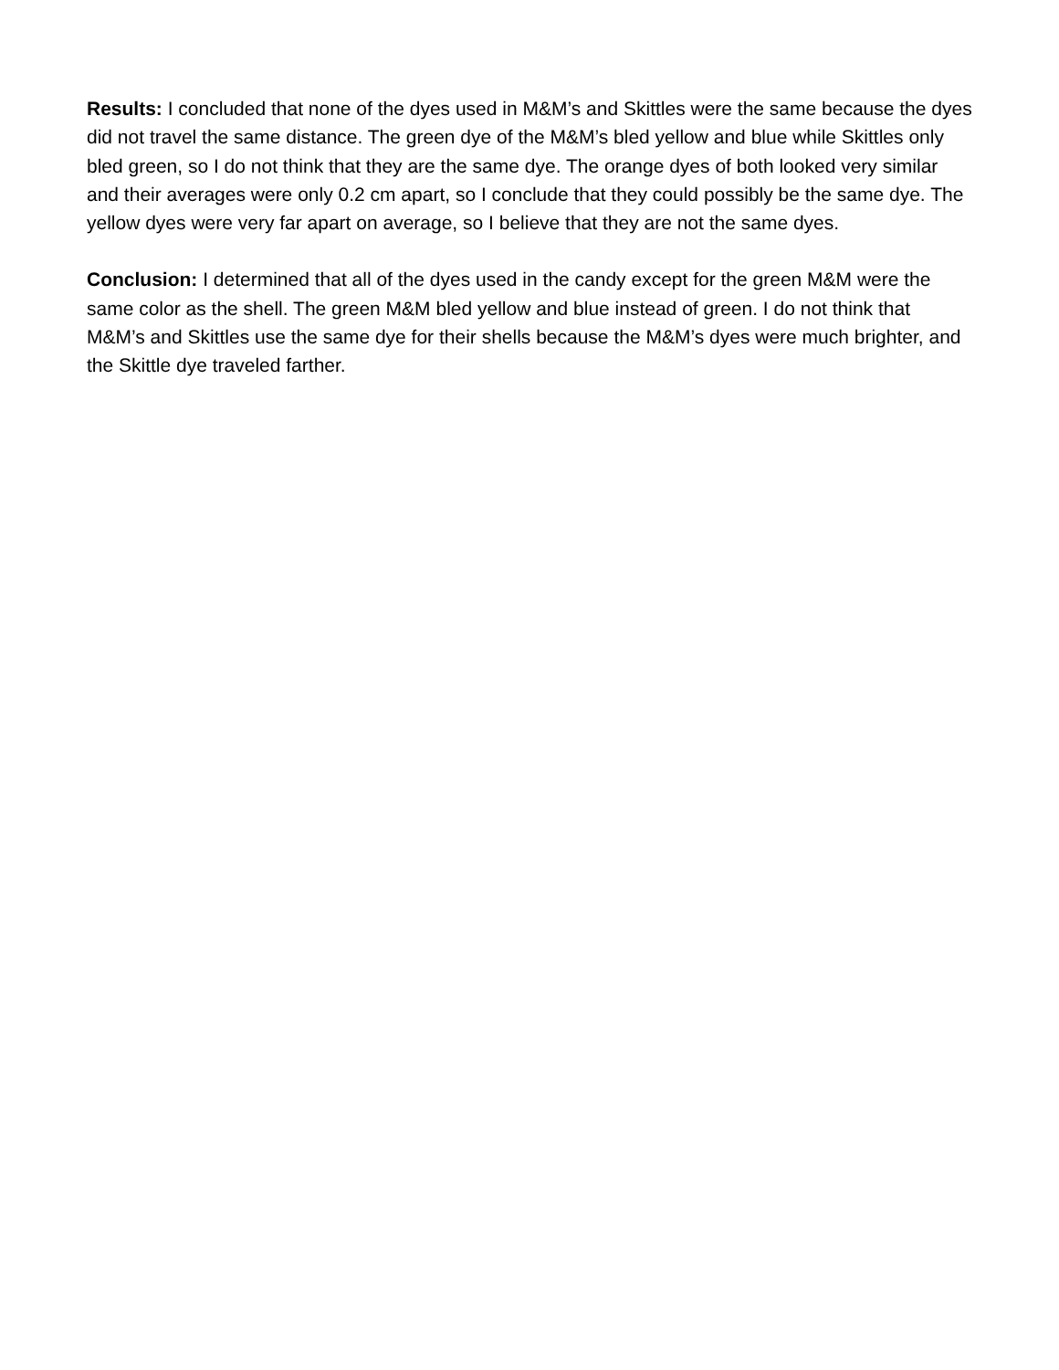Results: I concluded that none of the dyes used in M&M’s and Skittles were the same because the dyes did not travel the same distance. The green dye of the M&M’s bled yellow and blue while Skittles only bled green, so I do not think that they are the same dye. The orange dyes of both looked very similar and their averages were only 0.2 cm apart, so I conclude that they could possibly be the same dye. The yellow dyes were very far apart on average, so I believe that they are not the same dyes.
Conclusion: I determined that all of the dyes used in the candy except for the green M&M were the same color as the shell. The green M&M bled yellow and blue instead of green. I do not think that M&M’s and Skittles use the same dye for their shells because the M&M’s dyes were much brighter, and the Skittle dye traveled farther.